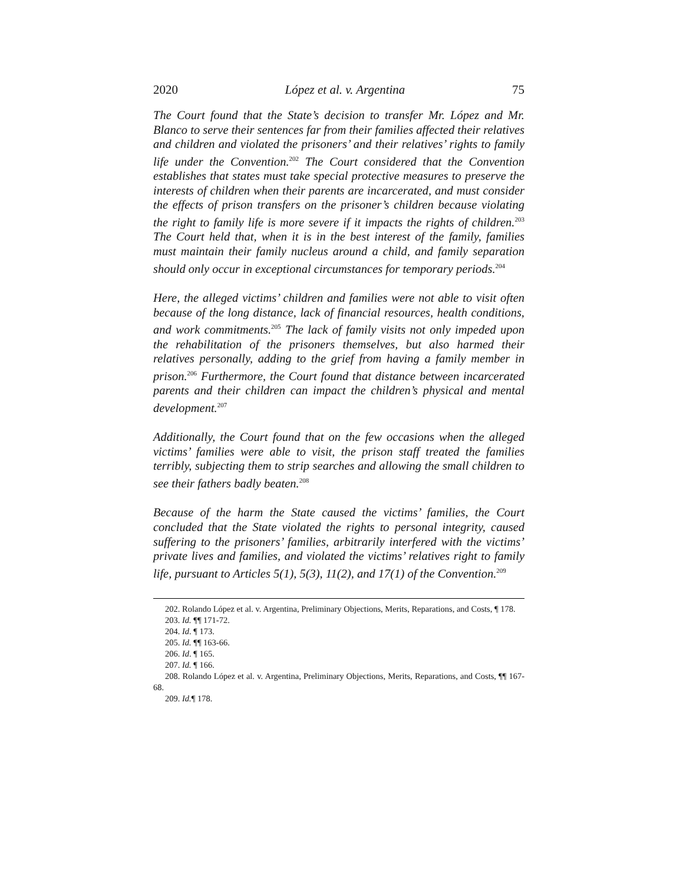2020 López et al. v. Argentina 75
The Court found that the State’s decision to transfer Mr. López and Mr. Blanco to serve their sentences far from their families affected their relatives and children and violated the prisoners’ and their relatives’ rights to family life under the Convention.<sup>202</sup> The Court considered that the Convention establishes that states must take special protective measures to preserve the interests of children when their parents are incarcerated, and must consider the effects of prison transfers on the prisoner’s children because violating the right to family life is more severe if it impacts the rights of children.<sup>203</sup> The Court held that, when it is in the best interest of the family, families must maintain their family nucleus around a child, and family separation should only occur in exceptional circumstances for temporary periods.<sup>204</sup>
Here, the alleged victims’ children and families were not able to visit often because of the long distance, lack of financial resources, health conditions, and work commitments.<sup>205</sup> The lack of family visits not only impeded upon the rehabilitation of the prisoners themselves, but also harmed their relatives personally, adding to the grief from having a family member in prison.<sup>206</sup> Furthermore, the Court found that distance between incarcerated parents and their children can impact the children’s physical and mental development.<sup>207</sup>
Additionally, the Court found that on the few occasions when the alleged victims’ families were able to visit, the prison staff treated the families terribly, subjecting them to strip searches and allowing the small children to see their fathers badly beaten.<sup>208</sup>
Because of the harm the State caused the victims’ families, the Court concluded that the State violated the rights to personal integrity, caused suffering to the prisoners’ families, arbitrarily interfered with the victims’ private lives and families, and violated the victims’ relatives right to family life, pursuant to Articles 5(1), 5(3), 11(2), and 17(1) of the Convention.<sup>209</sup>
202. Rolando López et al. v. Argentina, Preliminary Objections, Merits, Reparations, and Costs, ¶ 178.
203. Id. ¶¶ 171-72.
204. Id. ¶ 173.
205. Id. ¶¶ 163-66.
206. Id. ¶ 165.
207. Id. ¶ 166.
208. Rolando López et al. v. Argentina, Preliminary Objections, Merits, Reparations, and Costs, ¶¶ 167-68.
209. Id.¶ 178.